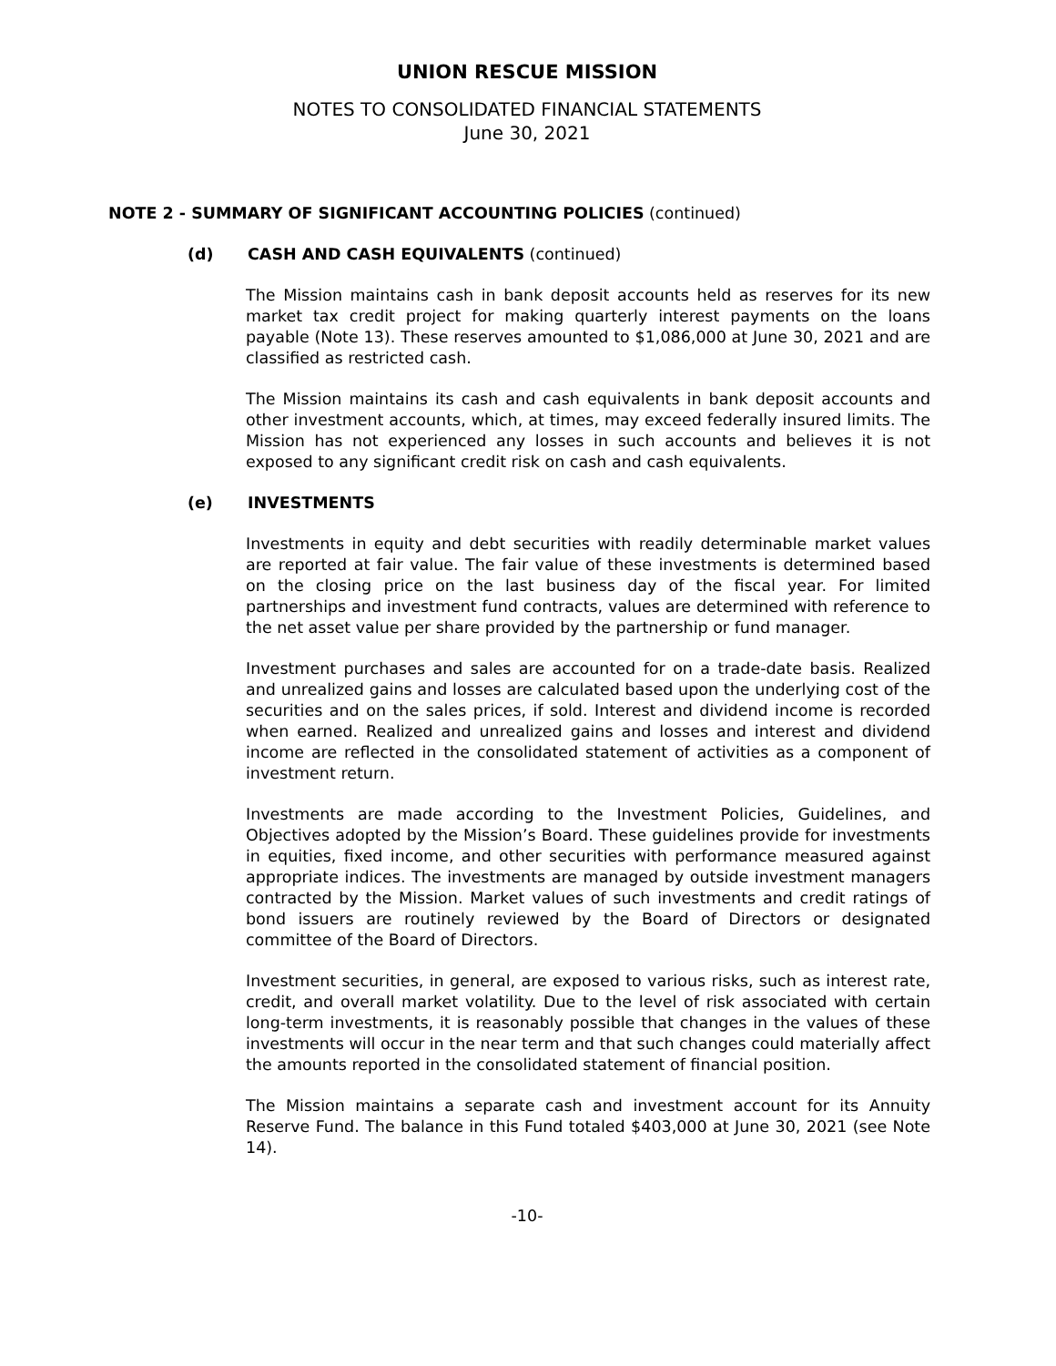UNION RESCUE MISSION
NOTES TO CONSOLIDATED FINANCIAL STATEMENTS
June 30, 2021
NOTE 2 - SUMMARY OF SIGNIFICANT ACCOUNTING POLICIES (continued)
(d) CASH AND CASH EQUIVALENTS (continued)
The Mission maintains cash in bank deposit accounts held as reserves for its new market tax credit project for making quarterly interest payments on the loans payable (Note 13). These reserves amounted to $1,086,000 at June 30, 2021 and are classified as restricted cash.
The Mission maintains its cash and cash equivalents in bank deposit accounts and other investment accounts, which, at times, may exceed federally insured limits. The Mission has not experienced any losses in such accounts and believes it is not exposed to any significant credit risk on cash and cash equivalents.
(e) INVESTMENTS
Investments in equity and debt securities with readily determinable market values are reported at fair value. The fair value of these investments is determined based on the closing price on the last business day of the fiscal year. For limited partnerships and investment fund contracts, values are determined with reference to the net asset value per share provided by the partnership or fund manager.
Investment purchases and sales are accounted for on a trade-date basis. Realized and unrealized gains and losses are calculated based upon the underlying cost of the securities and on the sales prices, if sold. Interest and dividend income is recorded when earned. Realized and unrealized gains and losses and interest and dividend income are reflected in the consolidated statement of activities as a component of investment return.
Investments are made according to the Investment Policies, Guidelines, and Objectives adopted by the Mission’s Board. These guidelines provide for investments in equities, fixed income, and other securities with performance measured against appropriate indices. The investments are managed by outside investment managers contracted by the Mission. Market values of such investments and credit ratings of bond issuers are routinely reviewed by the Board of Directors or designated committee of the Board of Directors.
Investment securities, in general, are exposed to various risks, such as interest rate, credit, and overall market volatility. Due to the level of risk associated with certain long-term investments, it is reasonably possible that changes in the values of these investments will occur in the near term and that such changes could materially affect the amounts reported in the consolidated statement of financial position.
The Mission maintains a separate cash and investment account for its Annuity Reserve Fund. The balance in this Fund totaled $403,000 at June 30, 2021 (see Note 14).
-10-